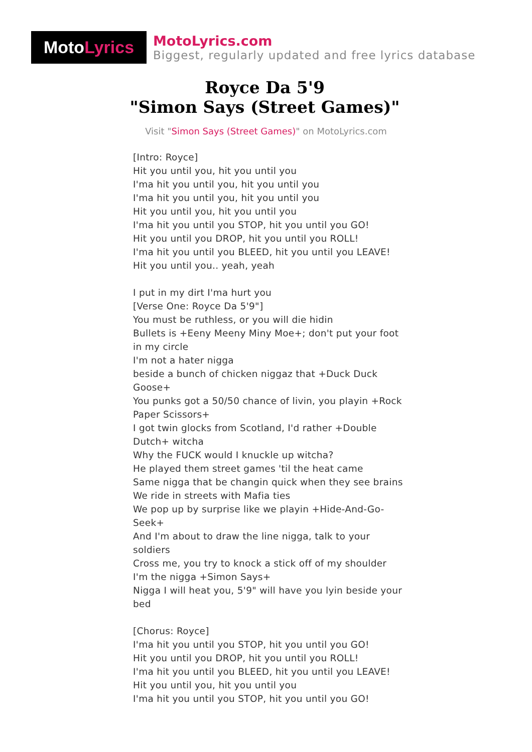Moto Lyrics
MotoLyrics.com
Biggest, regularly updated and free lyrics database
Royce Da 5'9
"Simon Says (Street Games)"
Visit "Simon Says (Street Games)" on MotoLyrics.com
[Intro: Royce]
Hit you until you, hit you until you
I'ma hit you until you, hit you until you
I'ma hit you until you, hit you until you
Hit you until you, hit you until you
I'ma hit you until you STOP, hit you until you GO!
Hit you until you DROP, hit you until you ROLL!
I'ma hit you until you BLEED, hit you until you LEAVE!
Hit you until you.. yeah, yeah
I put in my dirt I'ma hurt you
[Verse One: Royce Da 5'9"]
You must be ruthless, or you will die hidin
Bullets is +Eeny Meeny Miny Moe+; don't put your foot in my circle
I'm not a hater nigga
beside a bunch of chicken niggaz that +Duck Duck Goose+
You punks got a 50/50 chance of livin, you playin +Rock Paper Scissors+
I got twin glocks from Scotland, I'd rather +Double Dutch+ witcha
Why the FUCK would I knuckle up witcha?
He played them street games 'til the heat came
Same nigga that be changin quick when they see brains
We ride in streets with Mafia ties
We pop up by surprise like we playin +Hide-And-Go-Seek+
And I'm about to draw the line nigga, talk to your soldiers
Cross me, you try to knock a stick off of my shoulder
I'm the nigga +Simon Says+
Nigga I will heat you, 5'9" will have you lyin beside your bed
[Chorus: Royce]
I'ma hit you until you STOP, hit you until you GO!
Hit you until you DROP, hit you until you ROLL!
I'ma hit you until you BLEED, hit you until you LEAVE!
Hit you until you, hit you until you
I'ma hit you until you STOP, hit you until you GO!